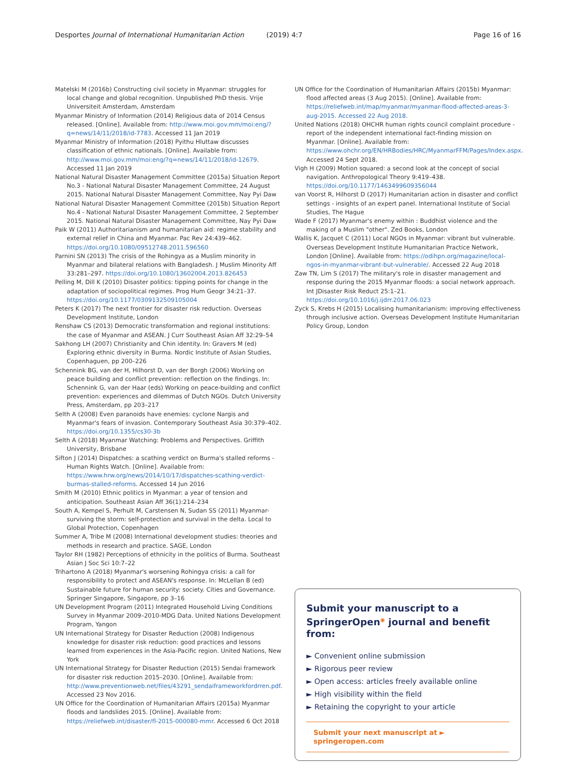Desportes Journal of International Humanitarian Action (2019) 4:7 Page 16 of 16
Matelski M (2016b) Constructing civil society in Myanmar: struggles for local change and global recognition. Unpublished PhD thesis. Vrije Universiteit Amsterdam, Amsterdam
Myanmar Ministry of Information (2014) Religious data of 2014 Census released. [Online]. Available from: http://www.moi.gov.mm/moi:eng/?q=news/14/11/2018/id-7783. Accessed 11 Jan 2019
Myanmar Ministry of Information (2018) Pyithu Hluttaw discusses classification of ethnic nationals. [Online]. Available from: http://www.moi.gov.mm/moi:eng/?q=news/14/11/2018/id-12679. Accessed 11 Jan 2019
National Natural Disaster Management Committee (2015a) Situation Report No.3 - National Natural Disaster Management Committee, 24 August 2015. National Natural Disaster Management Committee, Nay Pyi Daw
National Natural Disaster Management Committee (2015b) Situation Report No.4 - National Natural Disaster Management Committee, 2 September 2015. National Natural Disaster Management Committee, Nay Pyi Daw
Paik W (2011) Authoritarianism and humanitarian aid: regime stability and external relief in China and Myanmar. Pac Rev 24:439–462. https://doi.org/10.1080/09512748.2011.596560
Parnini SN (2013) The crisis of the Rohingya as a Muslim minority in Myanmar and bilateral relations with Bangladesh. J Muslim Minority Aff 33:281–297. https://doi.org/10.1080/13602004.2013.826453
Pelling M, Dill K (2010) Disaster politics: tipping points for change in the adaptation of sociopolitical regimes. Prog Hum Geogr 34:21–37. https://doi.org/10.1177/0309132509105004
Peters K (2017) The next frontier for disaster risk reduction. Overseas Development Institute, London
Renshaw CS (2013) Democratic transformation and regional institutions: the case of Myanmar and ASEAN. J Curr Southeast Asian Aff 32:29–54
Sakhong LH (2007) Christianity and Chin identity. In: Gravers M (ed) Exploring ethnic diversity in Burma. Nordic Institute of Asian Studies, Copenhaguen, pp 200–226
Schennink BG, van der H, Hilhorst D, van der Borgh (2006) Working on peace building and conflict prevention: reflection on the findings. In: Schennink G, van der Haar (eds) Working on peace-building and conflict prevention: experiences and dilemmas of Dutch NGOs. Dutch University Press, Amsterdam, pp 203–217
Selth A (2008) Even paranoids have enemies: cyclone Nargis and Myanmar's fears of invasion. Contemporary Southeast Asia 30:379–402. https://doi.org/10.1355/cs30-3b
Selth A (2018) Myanmar Watching: Problems and Perspectives. Griffith University, Brisbane
Sifton J (2014) Dispatches: a scathing verdict on Burma's stalled reforms - Human Rights Watch. [Online]. Available from: https://www.hrw.org/news/2014/10/17/dispatches-scathing-verdict-burmas-stalled-reforms. Accessed 14 Jun 2016
Smith M (2010) Ethnic politics in Myanmar: a year of tension and anticipation. Southeast Asian Aff 36(1):214–234
South A, Kempel S, Perhult M, Carstensen N, Sudan SS (2011) Myanmar-surviving the storm: self-protection and survival in the delta. Local to Global Protection, Copenhagen
Summer A, Tribe M (2008) International development studies: theories and methods in research and practice. SAGE, London
Taylor RH (1982) Perceptions of ethnicity in the politics of Burma. Southeast Asian J Soc Sci 10:7–22
Trihartono A (2018) Myanmar's worsening Rohingya crisis: a call for responsibility to protect and ASEAN's response. In: McLellan B (ed) Sustainable future for human security: society. Cities and Governance. Springer Singapore, Singapore, pp 3–16
UN Development Program (2011) Integrated Household Living Conditions Survey in Myanmar 2009–2010-MDG Data. United Nations Development Program, Yangon
UN International Strategy for Disaster Reduction (2008) Indigenous knowledge for disaster risk reduction: good practices and lessons learned from experiences in the Asia-Pacific region. United Nations, New York
UN International Strategy for Disaster Reduction (2015) Sendai framework for disaster risk reduction 2015–2030. [Online]. Available from: http://www.preventionweb.net/files/43291_sendaiframeworkfordrren.pdf. Accessed 23 Nov 2016.
UN Office for the Coordination of Humanitarian Affairs (2015a) Myanmar floods and landslides 2015. [Online]. Available from: https://reliefweb.int/disaster/fl-2015-000080-mmr. Accessed 6 Oct 2018
UN Office for the Coordination of Humanitarian Affairs (2015b) Myanmar: flood affected areas (3 Aug 2015). [Online]. Available from: https://reliefweb.int/map/myanmar/myanmar-flood-affected-areas-3-aug-2015. Accessed 22 Aug 2018.
United Nations (2018) OHCHR human rights council complaint procedure - report of the independent international fact-finding mission on Myanmar. [Online]. Available from: https://www.ohchr.org/EN/HRBodies/HRC/MyanmarFFM/Pages/Index.aspx. Accessed 24 Sept 2018.
Vigh H (2009) Motion squared: a second look at the concept of social navigation. Anthropological Theory 9:419–438. https://doi.org/10.1177/1463499609356044
van Voorst R, Hilhorst D (2017) Humanitarian action in disaster and conflict settings - insights of an expert panel. International Institute of Social Studies, The Hague
Wade F (2017) Myanmar's enemy within : Buddhist violence and the making of a Muslim "other". Zed Books, London
Wallis K, Jacquet C (2011) Local NGOs in Myanmar: vibrant but vulnerable. Overseas Development Institute Humanitarian Practice Network, London [Online]. Available from: https://odihpn.org/magazine/local-ngos-in-myanmar-vibrant-but-vulnerable/. Accessed 22 Aug 2018
Zaw TN, Lim S (2017) The military's role in disaster management and response during the 2015 Myanmar floods: a social network approach. Int JDisaster Risk Reduct 25:1–21. https://doi.org/10.1016/j.ijdrr.2017.06.023
Zyck S, Krebs H (2015) Localising humanitarianism: improving effectiveness through inclusive action. Overseas Development Institute Humanitarian Policy Group, London
Submit your manuscript to a SpringerOpen<sup>◉</sup> journal and benefit from:
► Convenient online submission
► Rigorous peer review
► Open access: articles freely available online
► High visibility within the field
► Retaining the copyright to your article
Submit your next manuscript at ► springeropen.com